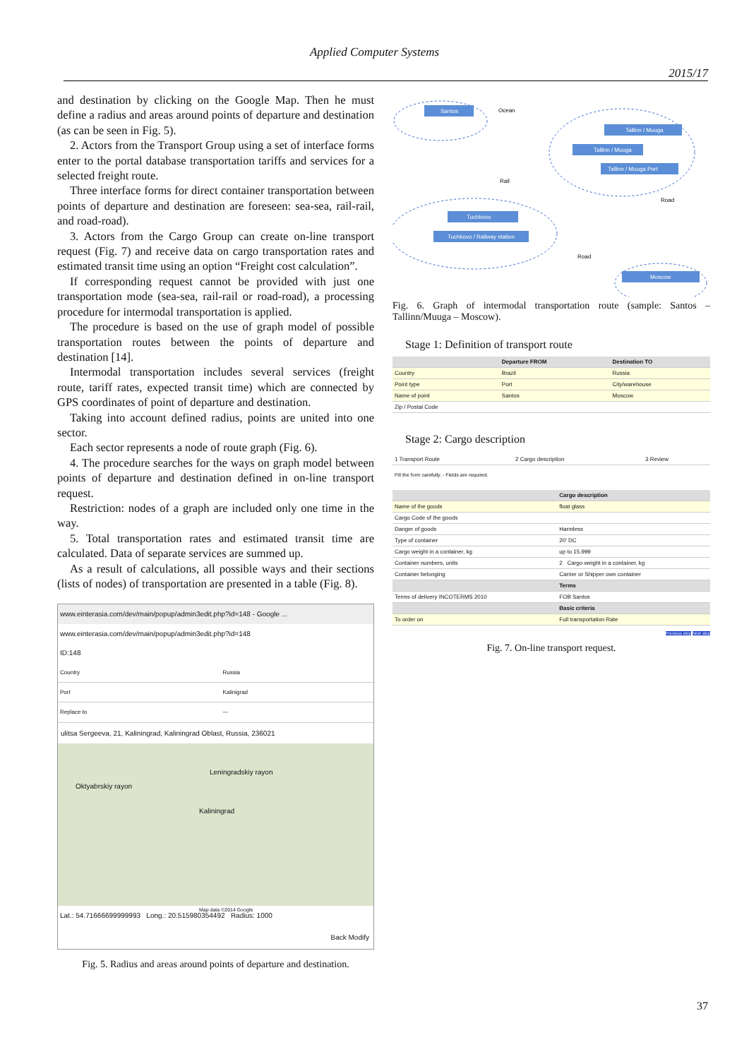Applied Computer Systems
2015/17
and destination by clicking on the Google Map. Then he must define a radius and areas around points of departure and destination (as can be seen in Fig. 5).
2. Actors from the Transport Group using a set of interface forms enter to the portal database transportation tariffs and services for a selected freight route.
Three interface forms for direct container transportation between points of departure and destination are foreseen: sea-sea, rail-rail, and road-road).
3. Actors from the Cargo Group can create on-line transport request (Fig. 7) and receive data on cargo transportation rates and estimated transit time using an option “Freight cost calculation”.
If corresponding request cannot be provided with just one transportation mode (sea-sea, rail-rail or road-road), a processing procedure for intermodal transportation is applied.
The procedure is based on the use of graph model of possible transportation routes between the points of departure and destination [14].
Intermodal transportation includes several services (freight route, tariff rates, expected transit time) which are connected by GPS coordinates of point of departure and destination.
Taking into account defined radius, points are united into one sector.
Each sector represents a node of route graph (Fig. 6).
4. The procedure searches for the ways on graph model between points of departure and destination defined in on-line transport request.
Restriction: nodes of a graph are included only one time in the way.
5. Total transportation rates and estimated transit time are calculated. Data of separate services are summed up.
As a result of calculations, all possible ways and their sections (lists of nodes) of transportation are presented in a table (Fig. 8).
www.einterasia.com/dev/main/popup/admin3edit.php?id=148 - Google ...
www.einterasia.com/dev/main/popup/admin3edit.php?id=148
ID:148
| Country | Russia |
| Port | Kalinigrad |
| Replace to | --- |
ulitsa Sergeeva, 21, Kaliningrad, Kaliningrad Oblast, Russia, 236021
Kaliningrad
Oktyabrskiy rayon
Leningradskiy rayon
Map data ©2014 Google
Lat.: 54.71666699999993 Long.: 20.515980354492 Radius: 1000
Back Modify
Fig. 5. Radius and areas around points of departure and destination.
Santos
Tallinn / Muuga
Tallinn / Muuga
Tallinn / Muuga Port
Tuchkovo
Tuchkovo / Railway station
Moscow
Ocean
Rail
Road
Road
Fig. 6. Graph of intermodal transportation route (sample: Santos – Tallinn/Muuga – Moscow).
Stage 1: Definition of transport route
| | Departure FROM | Destination TO |
| --- | --- | --- |
| Country | Brazil | Russia |
| Point type | Port | City/warehouse |
| Name of point | Santos | Moscow |
| Zip / Postal Code | | |
Stage 2: Cargo description
| 1 Transport Route | 2 Cargo description | 3 Review |
Fill the form carefully. - Fields are required.
| | Cargo description |
| --- | --- |
| Name of the goods | float glass |
| Cargo Code of the goods | |
| Danger of goods | Harmless |
| Type of container | 20' DC |
| Cargo weight in a container, kg | up to 15.999 |
| Container numbers, units | 2 Cargo weight in a container, kg |
| Container belonging | Carrier or Shipper own container |
| | Terms |
| Terms of delivery INCOTERMS 2010 | FOB Santos |
| | Basic criteria |
| To order on | Full transportation Rate |
Previous step Next step
Fig. 7. On-line transport request.
37